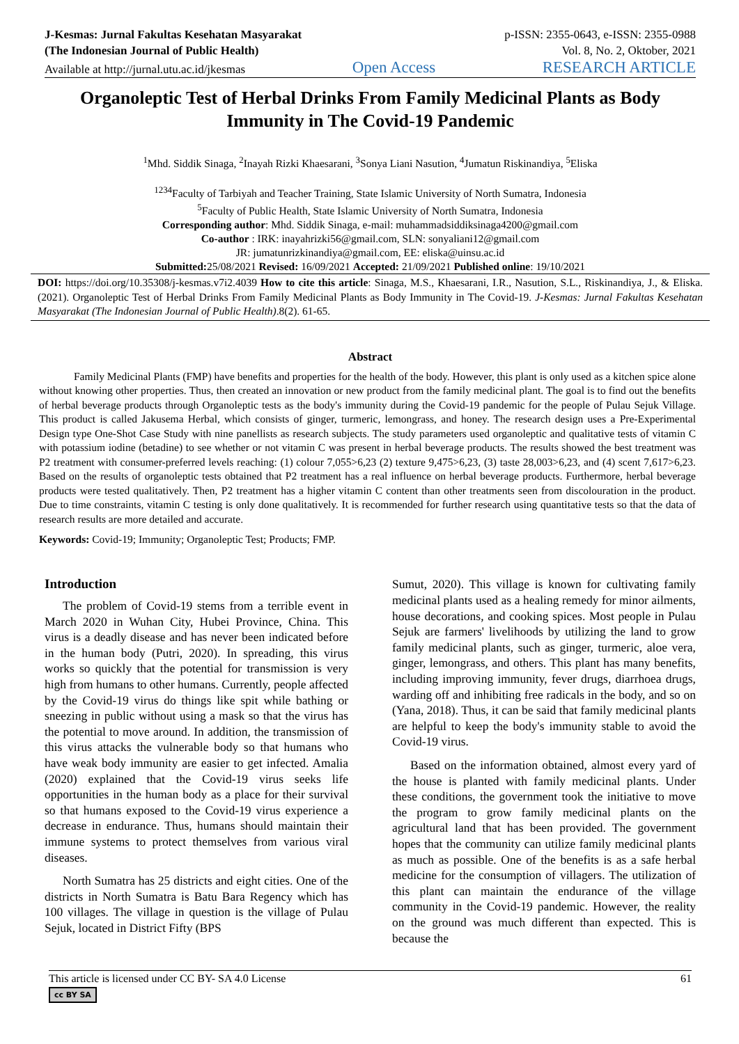J-Kesmas: Jurnal Fakultas Kesehatan Masyarakat
(The Indonesian Journal of Public Health)
p-ISSN: 2355-0643, e-ISSN: 2355-0988
Vol. 8, No. 2, Oktober, 2021
Available at http://jurnal.utu.ac.id/jkesmas Open Access RESEARCH ARTICLE
Organoleptic Test of Herbal Drinks From Family Medicinal Plants as Body Immunity in The Covid-19 Pandemic
<sup>1</sup> Mhd. Siddik Sinaga, <sup>2</sup>Inayah Rizki Khaesarani, <sup>3</sup>Sonya Liani Nasution, <sup>4</sup>Jumatun Riskinandiya, <sup>5</sup>Eliska
<sup>1234</sup>Faculty of Tarbiyah and Teacher Training, State Islamic University of North Sumatra, Indonesia
<sup>5</sup> Faculty of Public Health, State Islamic University of North Sumatra, Indonesia
Corresponding author: Mhd. Siddik Sinaga, e-mail: muhammadsiddiksinaga4200@gmail.com
Co-author : IRK: inayahrizki56@gmail.com, SLN: sonyaliani12@gmail.com
JR: jumatunrizkinandiya@gmail.com, EE: eliska@uinsu.ac.id
Submitted: 25/08/2021 Revised: 16/09/2021 Accepted: 21/09/2021 Published online: 19/10/2021
DOI: https://doi.org/10.35308/j-kesmas.v7i2.4039 How to cite this article: Sinaga, M.S., Khaesarani, I.R., Nasution, S.L., Riskinandiya, J., & Eliska. (2021). Organoleptic Test of Herbal Drinks From Family Medicinal Plants as Body Immunity in The Covid-19. J-Kesmas: Jurnal Fakultas Kesehatan Masyarakat (The Indonesian Journal of Public Health).8(2). 61-65.
Abstract
Family Medicinal Plants (FMP) have benefits and properties for the health of the body. However, this plant is only used as a kitchen spice alone without knowing other properties. Thus, then created an innovation or new product from the family medicinal plant. The goal is to find out the benefits of herbal beverage products through Organoleptic tests as the body's immunity during the Covid-19 pandemic for the people of Pulau Sejuk Village. This product is called Jakusema Herbal, which consists of ginger, turmeric, lemongrass, and honey. The research design uses a Pre-Experimental Design type One-Shot Case Study with nine panellists as research subjects. The study parameters used organoleptic and qualitative tests of vitamin C with potassium iodine (betadine) to see whether or not vitamin C was present in herbal beverage products. The results showed the best treatment was P2 treatment with consumer-preferred levels reaching: (1) colour 7,055>6,23 (2) texture 9,475>6,23, (3) taste 28,003>6,23, and (4) scent 7,617>6,23. Based on the results of organoleptic tests obtained that P2 treatment has a real influence on herbal beverage products. Furthermore, herbal beverage products were tested qualitatively. Then, P2 treatment has a higher vitamin C content than other treatments seen from discolouration in the product. Due to time constraints, vitamin C testing is only done qualitatively. It is recommended for further research using quantitative tests so that the data of research results are more detailed and accurate.
Keywords: Covid-19; Immunity; Organoleptic Test; Products; FMP.
Introduction
The problem of Covid-19 stems from a terrible event in March 2020 in Wuhan City, Hubei Province, China. This virus is a deadly disease and has never been indicated before in the human body (Putri, 2020). In spreading, this virus works so quickly that the potential for transmission is very high from humans to other humans. Currently, people affected by the Covid-19 virus do things like spit while bathing or sneezing in public without using a mask so that the virus has the potential to move around. In addition, the transmission of this virus attacks the vulnerable body so that humans who have weak body immunity are easier to get infected. Amalia (2020) explained that the Covid-19 virus seeks life opportunities in the human body as a place for their survival so that humans exposed to the Covid-19 virus experience a decrease in endurance. Thus, humans should maintain their immune systems to protect themselves from various viral diseases.
North Sumatra has 25 districts and eight cities. One of the districts in North Sumatra is Batu Bara Regency which has 100 villages. The village in question is the village of Pulau Sejuk, located in District Fifty (BPS
Sumut, 2020). This village is known for cultivating family medicinal plants used as a healing remedy for minor ailments, house decorations, and cooking spices. Most people in Pulau Sejuk are farmers' livelihoods by utilizing the land to grow family medicinal plants, such as ginger, turmeric, aloe vera, ginger, lemongrass, and others. This plant has many benefits, including improving immunity, fever drugs, diarrhoea drugs, warding off and inhibiting free radicals in the body, and so on (Yana, 2018). Thus, it can be said that family medicinal plants are helpful to keep the body's immunity stable to avoid the Covid-19 virus.
Based on the information obtained, almost every yard of the house is planted with family medicinal plants. Under these conditions, the government took the initiative to move the program to grow family medicinal plants on the agricultural land that has been provided. The government hopes that the community can utilize family medicinal plants as much as possible. One of the benefits is as a safe herbal medicine for the consumption of villagers. The utilization of this plant can maintain the endurance of the village community in the Covid-19 pandemic. However, the reality on the ground was much different than expected. This is because the
This article is licensed under CC BY- SA 4.0 License
cc BY SA
61